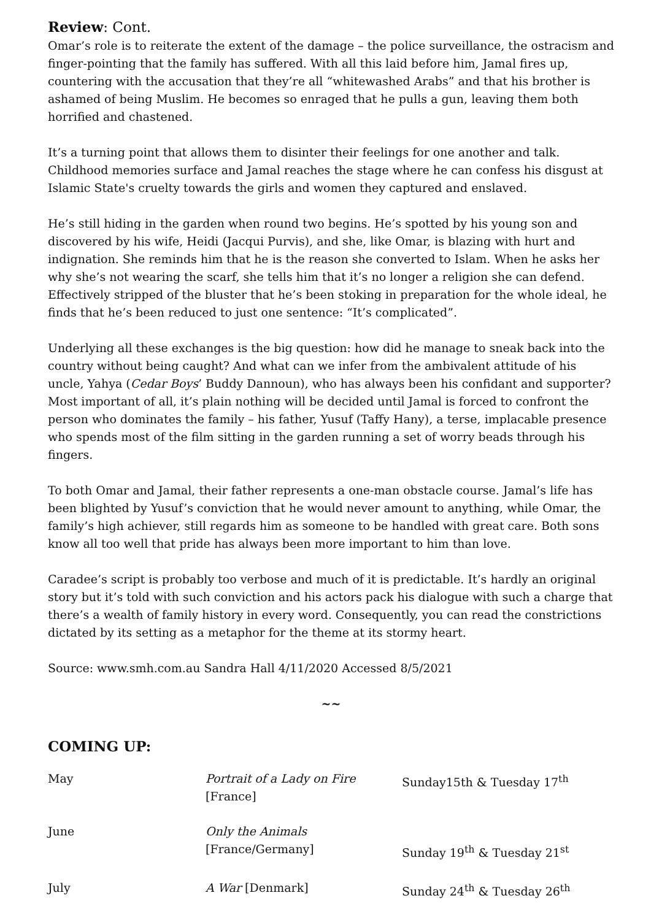Review: Cont.
Omar’s role is to reiterate the extent of the damage – the police surveillance, the ostracism and finger-pointing that the family has suffered. With all this laid before him, Jamal fires up, countering with the accusation that they’re all “whitewashed Arabs” and that his brother is ashamed of being Muslim. He becomes so enraged that he pulls a gun, leaving them both horrified and chastened.
It’s a turning point that allows them to disinter their feelings for one another and talk. Childhood memories surface and Jamal reaches the stage where he can confess his disgust at Islamic State's cruelty towards the girls and women they captured and enslaved.
He’s still hiding in the garden when round two begins. He’s spotted by his young son and discovered by his wife, Heidi (Jacqui Purvis), and she, like Omar, is blazing with hurt and indignation. She reminds him that he is the reason she converted to Islam. When he asks her why she’s not wearing the scarf, she tells him that it’s no longer a religion she can defend. Effectively stripped of the bluster that he’s been stoking in preparation for the whole ideal, he finds that he’s been reduced to just one sentence: “It’s complicated”.
Underlying all these exchanges is the big question: how did he manage to sneak back into the country without being caught? And what can we infer from the ambivalent attitude of his uncle, Yahya (Cedar Boys’ Buddy Dannoun), who has always been his confidant and supporter? Most important of all, it’s plain nothing will be decided until Jamal is forced to confront the person who dominates the family – his father, Yusuf (Taffy Hany), a terse, implacable presence who spends most of the film sitting in the garden running a set of worry beads through his fingers.
To both Omar and Jamal, their father represents a one-man obstacle course. Jamal’s life has been blighted by Yusuf’s conviction that he would never amount to anything, while Omar, the family’s high achiever, still regards him as someone to be handled with great care. Both sons know all too well that pride has always been more important to him than love.
Caradee’s script is probably too verbose and much of it is predictable. It’s hardly an original story but it’s told with such conviction and his actors pack his dialogue with such a charge that there’s a wealth of family history in every word. Consequently, you can read the constrictions dictated by its setting as a metaphor for the theme at its stormy heart.
Source: www.smh.com.au Sandra Hall 4/11/2020 Accessed 8/5/2021
~~
COMING UP:
| May | Portrait of a Lady on Fire [France] | Sunday15th & Tuesday 17<sup>th</sup> |
| June | Only the Animals [France/Germany] | Sunday 19<sup>th</sup> & Tuesday 21<sup>st</sup> |
| July | A War [Denmark] | Sunday 24<sup>th</sup> & Tuesday 26<sup>th</sup> |